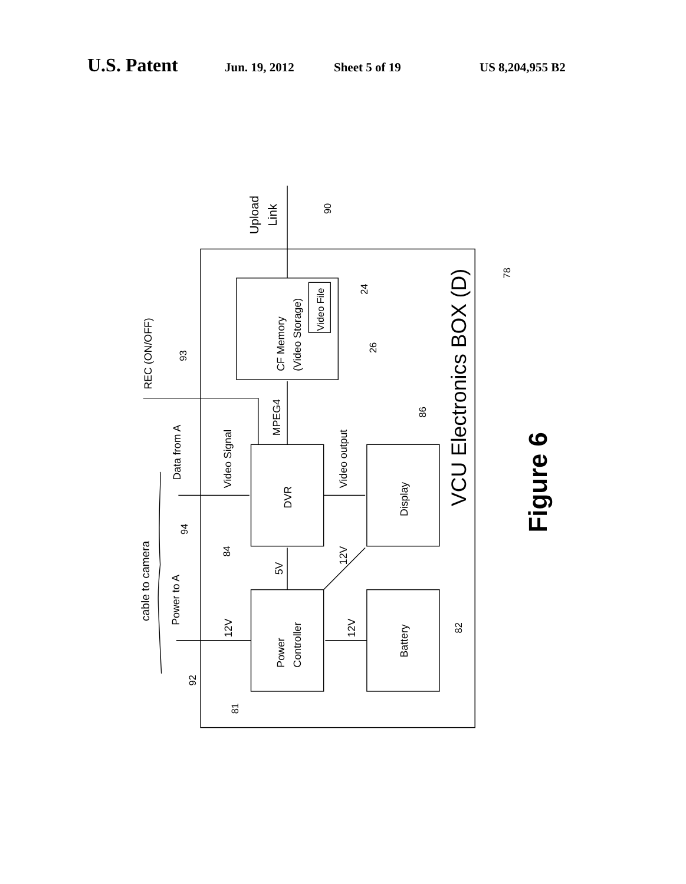U.S. Patent Jun. 19, 2012 Sheet 5 of 19 US 8,204,955 B2
Upload
Link
90
78
CF Memory
(Video Storage)
Video File
24
26
REC (ON/OFF)
93
VCU Electronics BOX (D)
MPEG4
Data from A
Video Signal
Video output
86
DVR
Display
Figure 6
94
84
cable to camera
Power to A
5V
12V
12V
12V
Power
Controller
Battery
82
92
81